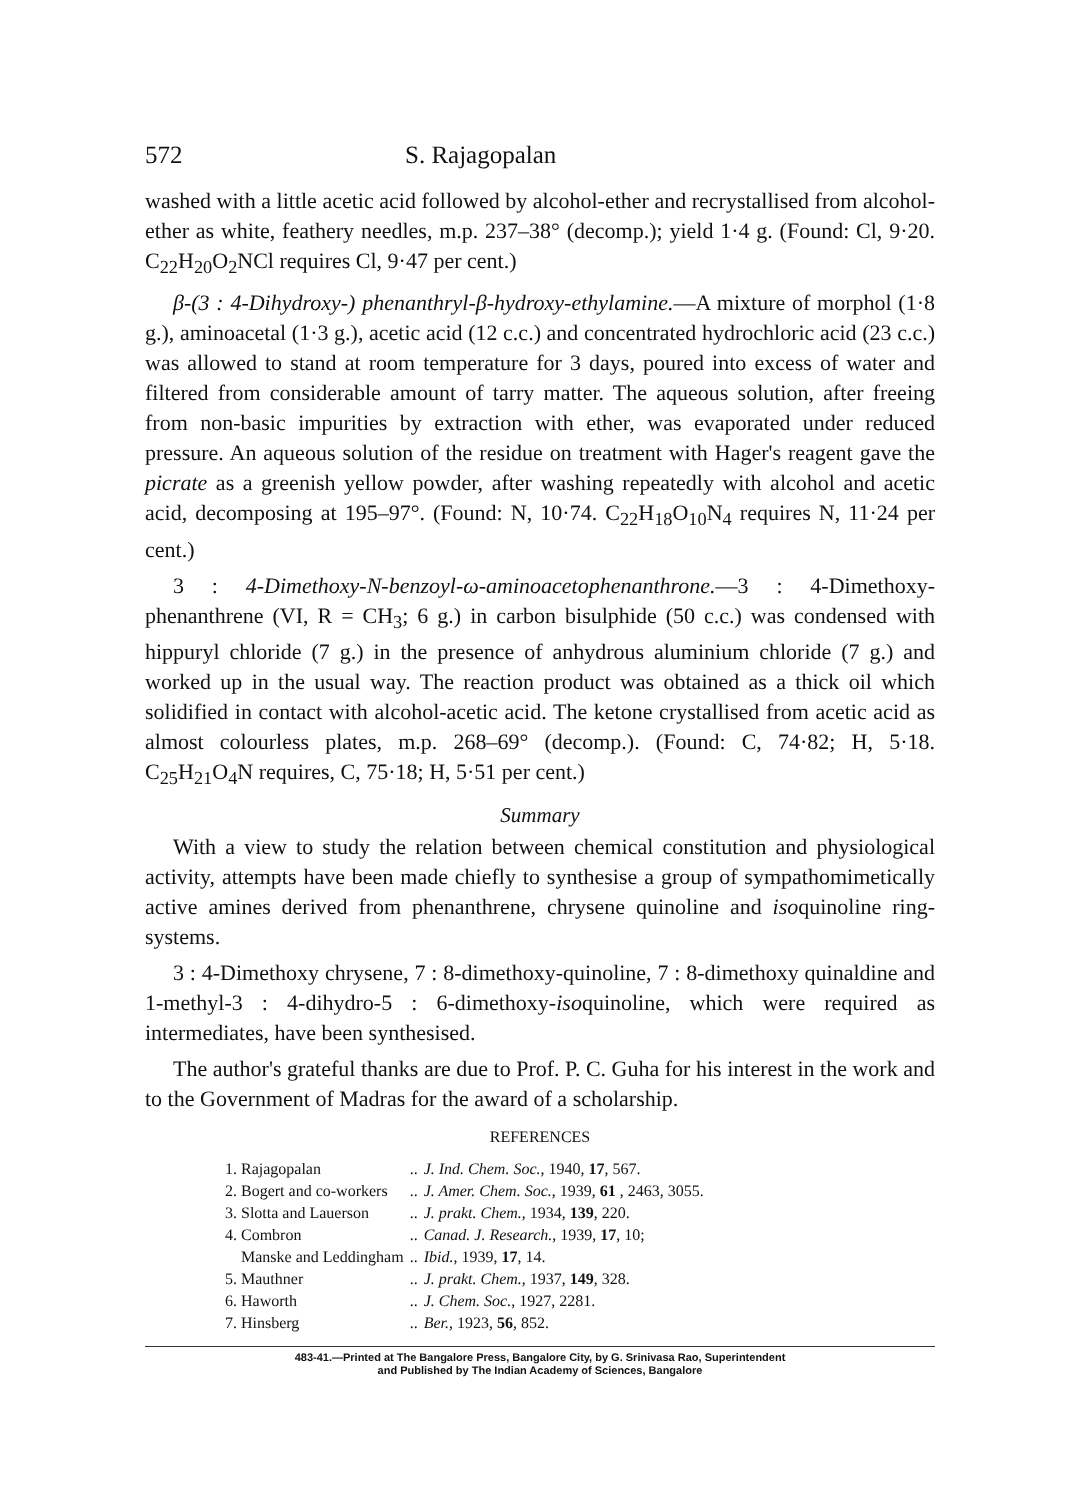572 S. Rajagopalan
washed with a little acetic acid followed by alcohol-ether and recrystallised from alcohol-ether as white, feathery needles, m.p. 237–38° (decomp.); yield 1·4 g. (Found: Cl, 9·20. C<sub>22</sub>H<sub>20</sub>O<sub>2</sub>NCl requires Cl, 9·47 per cent.)
β-(3 : 4-Dihydroxy-) phenanthryl-β-hydroxy-ethylamine.—A mixture of morphol (1·8 g.), aminoacetal (1·3 g.), acetic acid (12 c.c.) and concentrated hydrochloric acid (23 c.c.) was allowed to stand at room temperature for 3 days, poured into excess of water and filtered from considerable amount of tarry matter. The aqueous solution, after freeing from non-basic impurities by extraction with ether, was evaporated under reduced pressure. An aqueous solution of the residue on treatment with Hager's reagent gave the picrate as a greenish yellow powder, after washing repeatedly with alcohol and acetic acid, decomposing at 195–97°. (Found: N, 10·74. C<sub>22</sub>H<sub>18</sub>O<sub>10</sub>N<sub>4</sub> requires N, 11·24 per cent.)
3 : 4-Dimethoxy-N-benzoyl-ω-aminoacetophenanthrone.—3 : 4-Dimethoxy-phenanthrene (VI, R = CH<sub>3</sub>; 6 g.) in carbon bisulphide (50 c.c.) was condensed with hippuryl chloride (7 g.) in the presence of anhydrous aluminium chloride (7 g.) and worked up in the usual way. The reaction product was obtained as a thick oil which solidified in contact with alcohol-acetic acid. The ketone crystallised from acetic acid as almost colourless plates, m.p. 268–69° (decomp.). (Found: C, 74·82; H, 5·18. C<sub>25</sub>H<sub>21</sub>O<sub>4</sub>N requires, C, 75·18; H, 5·51 per cent.)
Summary
With a view to study the relation between chemical constitution and physiological activity, attempts have been made chiefly to synthesise a group of sympathomimetically active amines derived from phenanthrene, chrysene quinoline and isoquinoline ring-systems.
3 : 4-Dimethoxy chrysene, 7 : 8-dimethoxy-quinoline, 7 : 8-dimethoxy quinaldine and 1-methyl-3 : 4-dihydro-5 : 6-dimethoxy-isoquinoline, which were required as intermediates, have been synthesised.
The author's grateful thanks are due to Prof. P. C. Guha for his interest in the work and to the Government of Madras for the award of a scholarship.
REFERENCES
| 1. Rajagopalan | .. | J. Ind. Chem. Soc. , 1940, 17 , 567. |
| 2. Bogert and co-workers | .. | J. Amer. Chem. Soc. , 1939, 61 , 2463, 3055. |
| 3. Slotta and Lauerson | .. | J. prakt. Chem. , 1934, 139 , 220. |
| 4. Combron | .. | Canad. J. Research. , 1939, 17 , 10; |
| Manske and Leddingham | .. | Ibid. , 1939, 17 , 14. |
| 5. Mauthner | .. | J. prakt. Chem. , 1937, 149 , 328. |
| 6. Haworth | .. | J. Chem. Soc. , 1927, 2281. |
| 7. Hinsberg | .. | Ber. , 1923, 56 , 852. |
483-41.—Printed at The Bangalore Press, Bangalore City, by G. Srinivasa Rao, Superintendent
and Published by The Indian Academy of Sciences, Bangalore